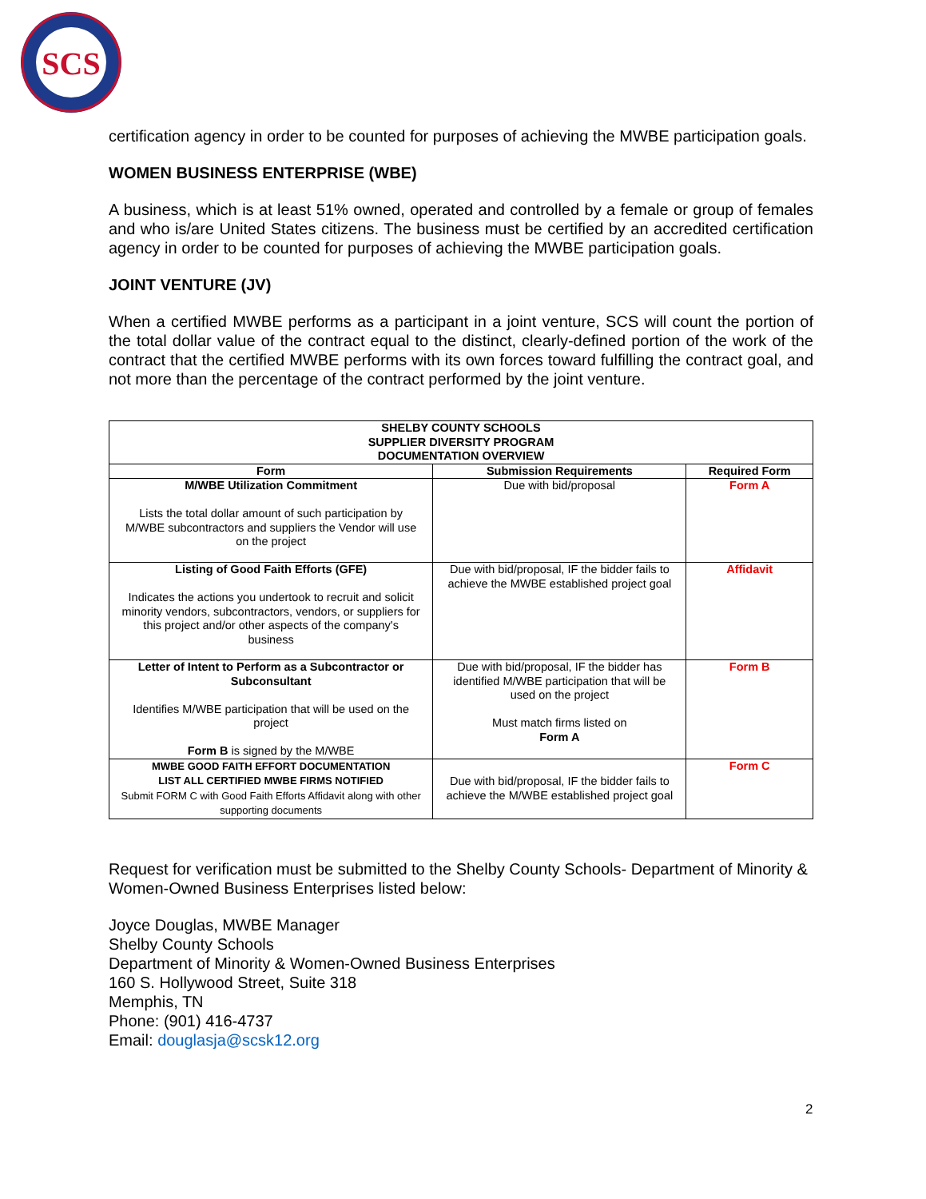SCS
certification agency in order to be counted for purposes of achieving the MWBE participation goals.
WOMEN BUSINESS ENTERPRISE (WBE)
A business, which is at least 51% owned, operated and controlled by a female or group of females and who is/are United States citizens. The business must be certified by an accredited certification agency in order to be counted for purposes of achieving the MWBE participation goals.
JOINT VENTURE (JV)
When a certified MWBE performs as a participant in a joint venture, SCS will count the portion of the total dollar value of the contract equal to the distinct, clearly-defined portion of the work of the contract that the certified MWBE performs with its own forces toward fulfilling the contract goal, and not more than the percentage of the contract performed by the joint venture.
| SHELBY COUNTY SCHOOLS SUPPLIER DIVERSITY PROGRAM DOCUMENTATION OVERVIEW | | |
| --- | --- | --- |
| Form | Submission Requirements | Required Form |
| M/WBE Utilization Commitment Lists the total dollar amount of such participation by M/WBE subcontractors and suppliers the Vendor will use on the project | Due with bid/proposal | Form A |
| Listing of Good Faith Efforts (GFE) Indicates the actions you undertook to recruit and solicit minority vendors, subcontractors, vendors, or suppliers for this project and/or other aspects of the company's business | Due with bid/proposal, IF the bidder fails to achieve the MWBE established project goal | Affidavit |
| Letter of Intent to Perform as a Subcontractor or Subconsultant Identifies M/WBE participation that will be used on the project Form B is signed by the M/WBE | Due with bid/proposal, IF the bidder has identified M/WBE participation that will be used on the project Must match firms listed on Form A | Form B |
| MWBE GOOD FAITH EFFORT DOCUMENTATION LIST ALL CERTIFIED MWBE FIRMS NOTIFIED Submit FORM C with Good Faith Efforts Affidavit along with other supporting documents | Due with bid/proposal, IF the bidder fails to achieve the M/WBE established project goal | Form C |
Request for verification must be submitted to the Shelby County Schools- Department of Minority & Women-Owned Business Enterprises listed below:
Joyce Douglas, MWBE Manager
Shelby County Schools
Department of Minority & Women-Owned Business Enterprises
160 S. Hollywood Street, Suite 318
Memphis, TN
Phone: (901) 416-4737
Email: douglasja@scsk12.org
2